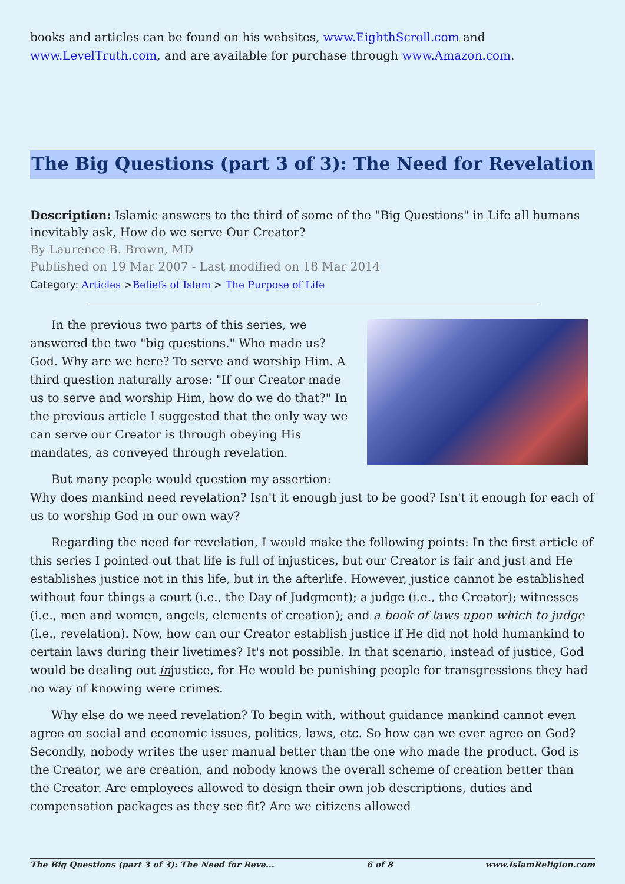books and articles can be found on his websites, www.EighthScroll.com and www.LevelTruth.com, and are available for purchase through www.Amazon.com.
The Big Questions (part 3 of 3): The Need for Revelation
Description: Islamic answers to the third of some of the "Big Questions" in Life all humans inevitably ask, How do we serve Our Creator?
By Laurence B. Brown, MD
Published on 19 Mar 2007 - Last modified on 18 Mar 2014
Category: Articles >Beliefs of Islam > The Purpose of Life
In the previous two parts of this series, we answered the two "big questions." Who made us? God. Why are we here? To serve and worship Him. A third question naturally arose: "If our Creator made us to serve and worship Him, how do we do that?" In the previous article I suggested that the only way we can serve our Creator is through obeying His mandates, as conveyed through revelation.
But many people would question my assertion: Why does mankind need revelation? Isn't it enough just to be good? Isn't it enough for each of us to worship God in our own way?
Regarding the need for revelation, I would make the following points: In the first article of this series I pointed out that life is full of injustices, but our Creator is fair and just and He establishes justice not in this life, but in the afterlife. However, justice cannot be established without four things a court (i.e., the Day of Judgment); a judge (i.e., the Creator); witnesses (i.e., men and women, angels, elements of creation); and a book of laws upon which to judge (i.e., revelation). Now, how can our Creator establish justice if He did not hold humankind to certain laws during their livetimes? It's not possible. In that scenario, instead of justice, God would be dealing out injustice, for He would be punishing people for transgressions they had no way of knowing were crimes.
Why else do we need revelation? To begin with, without guidance mankind cannot even agree on social and economic issues, politics, laws, etc. So how can we ever agree on God? Secondly, nobody writes the user manual better than the one who made the product. God is the Creator, we are creation, and nobody knows the overall scheme of creation better than the Creator. Are employees allowed to design their own job descriptions, duties and compensation packages as they see fit? Are we citizens allowed
The Big Questions (part 3 of 3): The Need for Reve... 6 of 8 www.IslamReligion.com